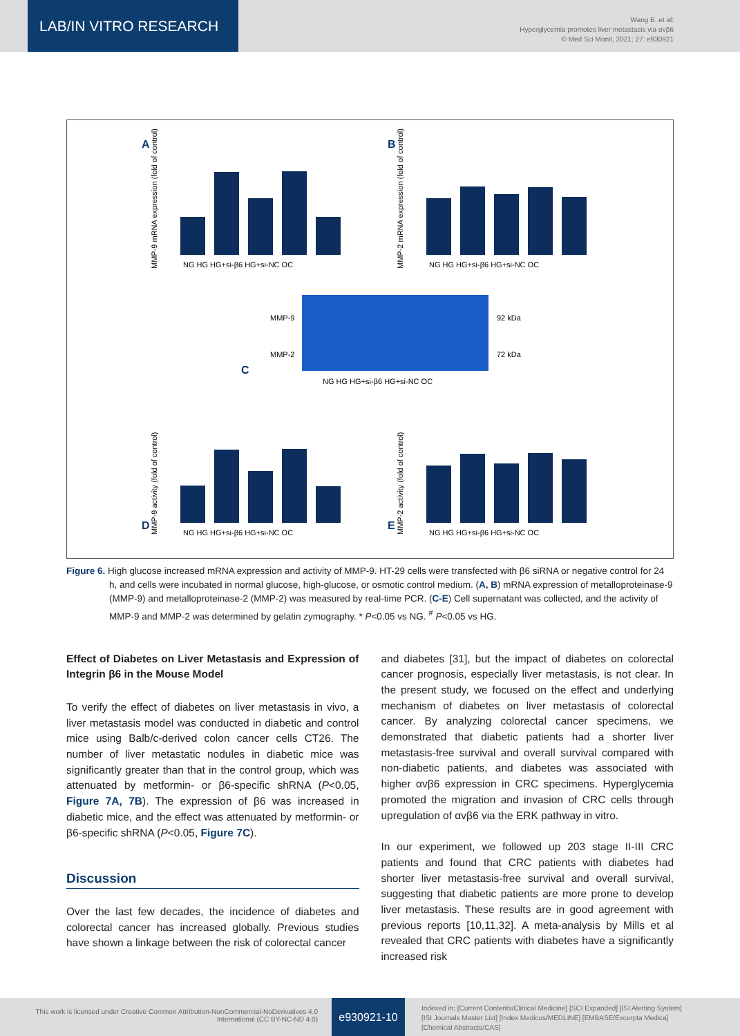LAB/IN VITRO RESEARCH
Wang B. et al:
Hyperglycemia promotes liver metastasis via αvβ6
© Med Sci Monit, 2021; 27: e930921
A
B
C
D
E
MMP-9
MMP-2
92 kDa
72 kDa
NG HG HG+si-β6 HG+si-NC OC
NG HG HG+si-β6 HG+si-NC OC
NG HG HG+si-β6 HG+si-NC OC
NG HG HG+si-β6 HG+si-NC OC
NG HG HG+si-β6 HG+si-NC OC
MMP-9 mRNA expression (fold of control)
MMP-2 mRNA expression (fold of control)
MMP-9 activity (fold of control)
MMP-2 activity (fold of control)
Figure 6. High glucose increased mRNA expression and activity of MMP-9. HT-29 cells were transfected with β6 siRNA or negative control for 24 h, and cells were incubated in normal glucose, high-glucose, or osmotic control medium. (A, B) mRNA expression of metalloproteinase-9 (MMP-9) and metalloproteinase-2 (MMP-2) was measured by real-time PCR. (C-E) Cell supernatant was collected, and the activity of MMP-9 and MMP-2 was determined by gelatin zymography. * P<0.05 vs NG. <sup>#</sup> P<0.05 vs HG.
Effect of Diabetes on Liver Metastasis and Expression of Integrin β6 in the Mouse Model
To verify the effect of diabetes on liver metastasis in vivo, a liver metastasis model was conducted in diabetic and control mice using Balb/c-derived colon cancer cells CT26. The number of liver metastatic nodules in diabetic mice was significantly greater than that in the control group, which was attenuated by metformin- or β6-specific shRNA (P<0.05, Figure 7A, 7B). The expression of β6 was increased in diabetic mice, and the effect was attenuated by metformin- or β6-specific shRNA (P<0.05, Figure 7C).
Discussion
Over the last few decades, the incidence of diabetes and colorectal cancer has increased globally. Previous studies have shown a linkage between the risk of colorectal cancer
and diabetes [31], but the impact of diabetes on colorectal cancer prognosis, especially liver metastasis, is not clear. In the present study, we focused on the effect and underlying mechanism of diabetes on liver metastasis of colorectal cancer. By analyzing colorectal cancer specimens, we demonstrated that diabetic patients had a shorter liver metastasis-free survival and overall survival compared with non-diabetic patients, and diabetes was associated with higher αvβ6 expression in CRC specimens. Hyperglycemia promoted the migration and invasion of CRC cells through upregulation of αvβ6 via the ERK pathway in vitro.
In our experiment, we followed up 203 stage II-III CRC patients and found that CRC patients with diabetes had shorter liver metastasis-free survival and overall survival, suggesting that diabetic patients are more prone to develop liver metastasis. These results are in good agreement with previous reports [10,11,32]. A meta-analysis by Mills et al revealed that CRC patients with diabetes have a significantly increased risk
This work is licensed under Creative Common Attribution-NonCommercial-NoDerivatives 4.0 International (CC BY-NC-ND 4.0)
e930921-10
Indexed in: [Current Contents/Clinical Medicine] [SCI Expanded] [ISI Alerting System]
[ISI Journals Master List] [Index Medicus/MEDLINE] [EMBASE/Excerpta Medica]
[Chemical Abstracts/CAS]